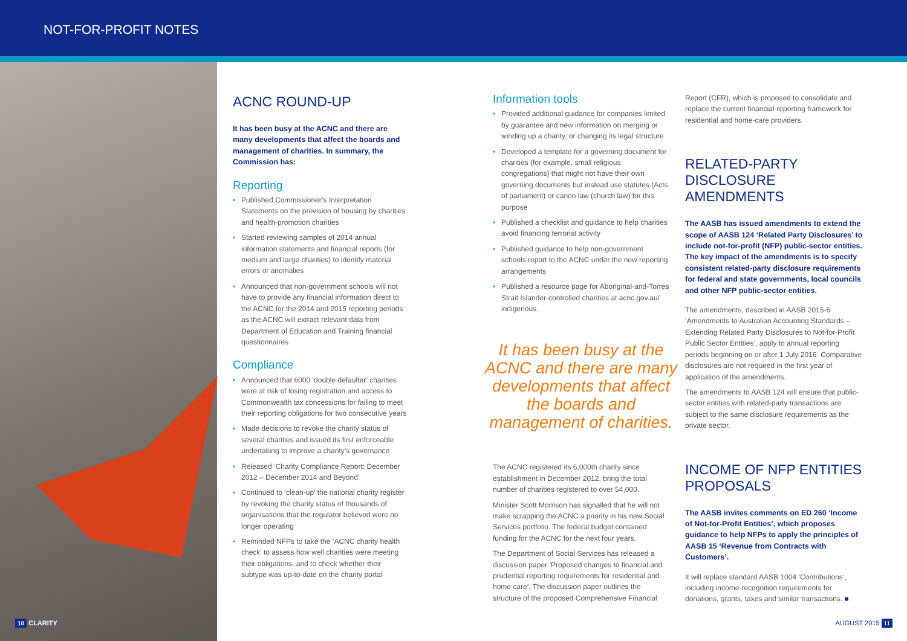NOT-FOR-PROFIT NOTES
ACNC ROUND-UP
It has been busy at the ACNC and there are many developments that affect the boards and management of charities. In summary, the Commission has:
Reporting
• Published Commissioner’s Interpretation Statements on the provision of housing by charities and health-promotion charities
• Started reviewing samples of 2014 annual information statements and financial reports (for medium and large charities) to identify material errors or anomalies
• Announced that non-government schools will not have to provide any financial information direct to the ACNC for the 2014 and 2015 reporting periods as the ACNC will extract relevant data from Department of Education and Training financial questionnaires
Compliance
• Announced that 6000 ‘double defaulter’ charities were at risk of losing registration and access to Commonwealth tax concessions for failing to meet their reporting obligations for two consecutive years
• Made decisions to revoke the charity status of several charities and issued its first enforceable undertaking to improve a charity’s governance
• Released ‘Charity Compliance Report: December 2012 – December 2014 and Beyond’
• Continued to ‘clean-up’ the national charity register by revoking the charity status of thousands of organisations that the regulator believed were no longer operating
• Reminded NFPs to take the ‘ACNC charity health check’ to assess how well charities were meeting their obligations, and to check whether their subtype was up-to-date on the charity portal
Information tools
• Provided additional guidance for companies limited by guarantee and new information on merging or winding up a charity, or changing its legal structure
• Developed a template for a governing document for charities (for example, small religious congregations) that might not have their own governing documents but instead use statutes (Acts of parliament) or canon law (church law) for this purpose
• Published a checklist and guidance to help charities avoid financing terrorist activity
• Published guidance to help non-government schools report to the ACNC under the new reporting arrangements
• Published a resource page for Aboriginal-and-Torres Strait Islander-controlled charities at acnc.gov.au/ indigenous.
It has been busy at the ACNC and there are many developments that affect the boards and management of charities.
The ACNC registered its 6,000th charity since establishment in December 2012, bring the total number of charities registered to over 54,000.
Minister Scott Morrison has signalled that he will not make scrapping the ACNC a priority in his new Social Services portfolio. The federal budget contained funding for the ACNC for the next four years.
The Department of Social Services has released a discussion paper ‘Proposed changes to financial and prudential reporting requirements for residential and home care’. The discussion paper outlines the structure of the proposed Comprehensive Financial
Report (CFR), which is proposed to consolidate and replace the current financial-reporting framework for residential and home-care providers.
RELATED-PARTY DISCLOSURE AMENDMENTS
The AASB has issued amendments to extend the scope of AASB 124 ‘Related Party Disclosures’ to include not-for-profit (NFP) public-sector entities. The key impact of the amendments is to specify consistent related-party disclosure requirements for federal and state governments, local councils and other NFP public-sector entities.
The amendments, described in AASB 2015-6 ‘Amendments to Australian Accounting Standards – Extending Related Party Disclosures to Not-for-Profit Public Sector Entities’, apply to annual reporting periods beginning on or after 1 July 2016. Comparative disclosures are not required in the first year of application of the amendments.
The amendments to AASB 124 will ensure that public-sector entities with related-party transactions are subject to the same disclosure requirements as the private sector.
INCOME OF NFP ENTITIES PROPOSALS
The AASB invites comments on ED 260 ‘Income of Not-for-Profit Entities’, which proposes guidance to help NFPs to apply the principles of AASB 15 ‘Revenue from Contracts with Customers’.
It will replace standard AASB 1004 ‘Contributions’, including income-recognition requirements for donations, grants, taxes and similar transactions. ■
10 CLARITY AUGUST 2015 11